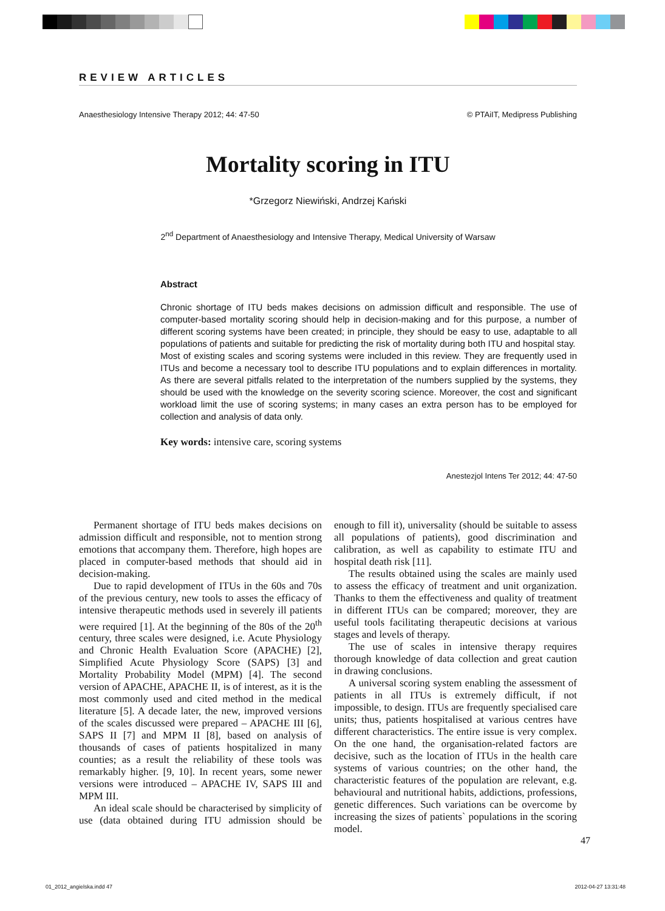REVIEW ARTICLES
Anaesthesiology Intensive Therapy 2012; 44: 47-50 © PTAiIT, Medipress Publishing
Mortality scoring in ITU
*Grzegorz Niewiński, Andrzej Kański
2<sup>nd</sup> Department of Anaesthesiology and Intensive Therapy, Medical University of Warsaw
Abstract
Chronic shortage of ITU beds makes decisions on admission difficult and responsible. The use of computer-based mortality scoring should help in decision-making and for this purpose, a number of different scoring systems have been created; in principle, they should be easy to use, adaptable to all populations of patients and suitable for predicting the risk of mortality during both ITU and hospital stay.
Most of existing scales and scoring systems were included in this review. They are frequently used in ITUs and become a necessary tool to describe ITU populations and to explain differences in mortality. As there are several pitfalls related to the interpretation of the numbers supplied by the systems, they should be used with the knowledge on the severity scoring science. Moreover, the cost and significant workload limit the use of scoring systems; in many cases an extra person has to be employed for collection and analysis of data only.
Key words: intensive care, scoring systems
Anestezjol Intens Ter 2012; 44: 47-50
Permanent shortage of ITU beds makes decisions on admission difficult and responsible, not to mention strong emotions that accompany them. Therefore, high hopes are placed in computer-based methods that should aid in decision-making.
Due to rapid development of ITUs in the 60s and 70s of the previous century, new tools to asses the efficacy of intensive therapeutic methods used in severely ill patients were required [1]. At the beginning of the 80s of the 20<sup>th</sup> century, three scales were designed, i.e. Acute Physiology and Chronic Health Evaluation Score (APACHE) [2], Simplified Acute Physiology Score (SAPS) [3] and Mortality Probability Model (MPM) [4]. The second version of APACHE, APACHE II, is of interest, as it is the most commonly used and cited method in the medical literature [5]. A decade later, the new, improved versions of the scales discussed were prepared – APACHE III [6], SAPS II [7] and MPM II [8], based on analysis of thousands of cases of patients hospitalized in many counties; as a result the reliability of these tools was remarkably higher. [9, 10]. In recent years, some newer versions were introduced – APACHE IV, SAPS III and MPM III.
An ideal scale should be characterised by simplicity of use (data obtained during ITU admission should be enough to fill it), universality (should be suitable to assess all populations of patients), good discrimination and calibration, as well as capability to estimate ITU and hospital death risk [11].
The results obtained using the scales are mainly used to assess the efficacy of treatment and unit organization. Thanks to them the effectiveness and quality of treatment in different ITUs can be compared; moreover, they are useful tools facilitating therapeutic decisions at various stages and levels of therapy.
The use of scales in intensive therapy requires thorough knowledge of data collection and great caution in drawing conclusions.
A universal scoring system enabling the assessment of patients in all ITUs is extremely difficult, if not impossible, to design. ITUs are frequently specialised care units; thus, patients hospitalised at various centres have different characteristics. The entire issue is very complex. On the one hand, the organisation-related factors are decisive, such as the location of ITUs in the health care systems of various countries; on the other hand, the characteristic features of the population are relevant, e.g. behavioural and nutritional habits, addictions, professions, genetic differences. Such variations can be overcome by increasing the sizes of patients` populations in the scoring model.
47
01_2012_angielska.indd 47 2012-04-27 13:31:48